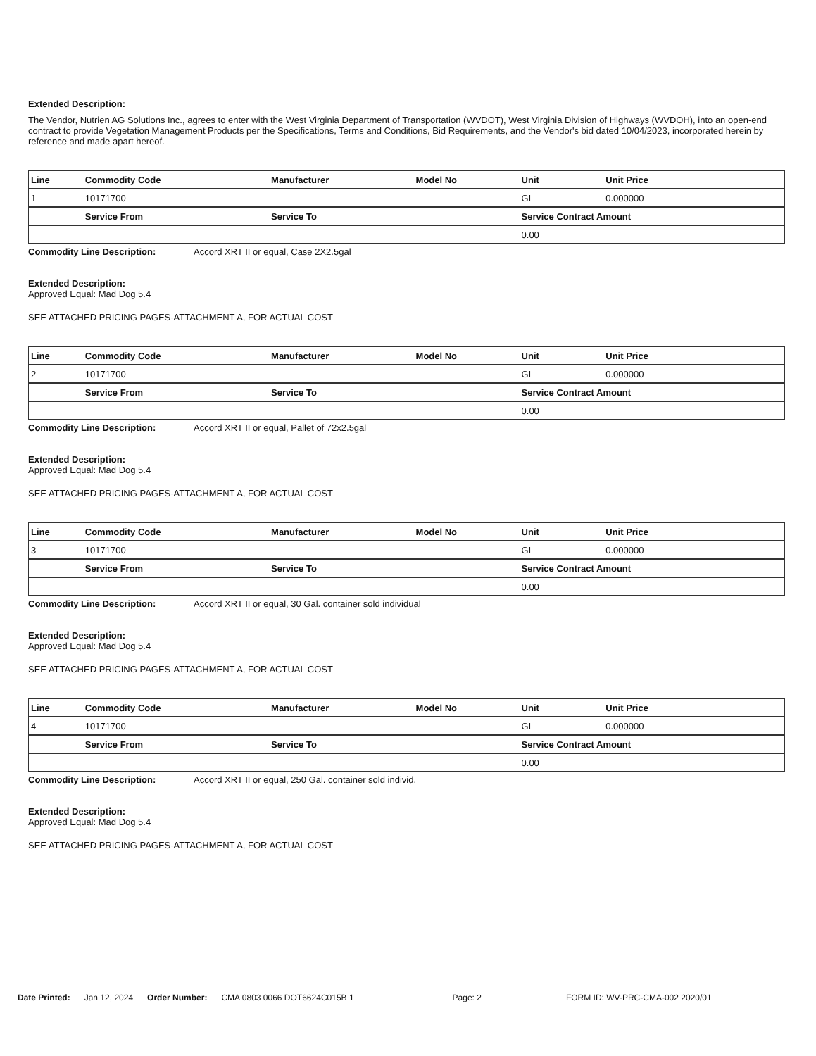Extended Description:
The Vendor, Nutrien AG Solutions Inc., agrees to enter with the West Virginia Department of Transportation (WVDOT), West Virginia Division of Highways (WVDOH), into an open-end contract to provide Vegetation Management Products per the Specifications, Terms and Conditions, Bid Requirements, and the Vendor's bid dated 10/04/2023, incorporated herein by reference and made apart hereof.
| Line | Commodity Code | Manufacturer | Model No | Unit | Unit Price |
| --- | --- | --- | --- | --- | --- |
| 1 | 10171700 | | | GL | 0.000000 |
| | Service From | Service To | | Service Contract Amount | |
| | | | | 0.00 | |
Commodity Line Description: Accord XRT II or equal, Case 2X2.5gal
Extended Description:
Approved Equal: Mad Dog 5.4
SEE ATTACHED PRICING PAGES-ATTACHMENT A, FOR ACTUAL COST
| Line | Commodity Code | Manufacturer | Model No | Unit | Unit Price |
| --- | --- | --- | --- | --- | --- |
| 2 | 10171700 | | | GL | 0.000000 |
| | Service From | Service To | | Service Contract Amount | |
| | | | | 0.00 | |
Commodity Line Description: Accord XRT II or equal, Pallet of 72x2.5gal
Extended Description:
Approved Equal: Mad Dog 5.4
SEE ATTACHED PRICING PAGES-ATTACHMENT A, FOR ACTUAL COST
| Line | Commodity Code | Manufacturer | Model No | Unit | Unit Price |
| --- | --- | --- | --- | --- | --- |
| 3 | 10171700 | | | GL | 0.000000 |
| | Service From | Service To | | Service Contract Amount | |
| | | | | 0.00 | |
Commodity Line Description: Accord XRT II or equal, 30 Gal. container sold individual
Extended Description:
Approved Equal: Mad Dog 5.4
SEE ATTACHED PRICING PAGES-ATTACHMENT A, FOR ACTUAL COST
| Line | Commodity Code | Manufacturer | Model No | Unit | Unit Price |
| --- | --- | --- | --- | --- | --- |
| 4 | 10171700 | | | GL | 0.000000 |
| | Service From | Service To | | Service Contract Amount | |
| | | | | 0.00 | |
Commodity Line Description: Accord XRT II or equal, 250 Gal. container sold individ.
Extended Description:
Approved Equal: Mad Dog 5.4
SEE ATTACHED PRICING PAGES-ATTACHMENT A, FOR ACTUAL COST
Date Printed: Jan 12, 2024 Order Number: CMA 0803 0066 DOT6624C015B 1 Page: 2 FORM ID: WV-PRC-CMA-002 2020/01